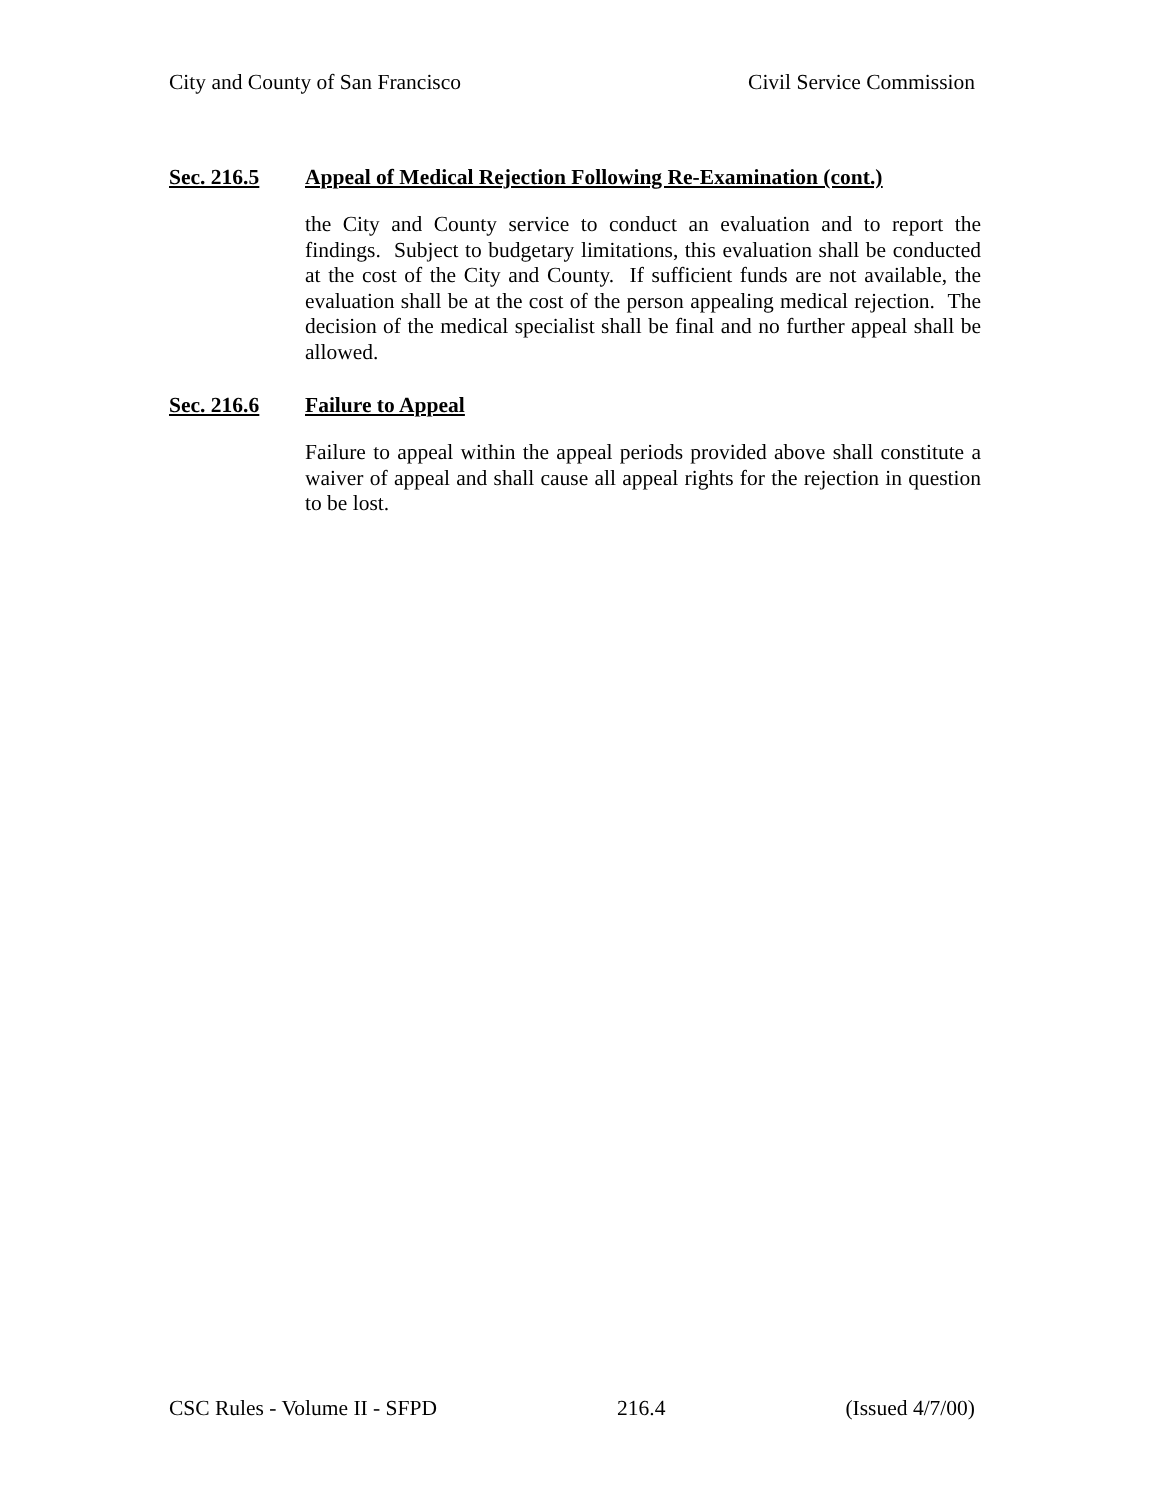City and County of San Francisco Civil Service Commission
Sec. 216.5 Appeal of Medical Rejection Following Re-Examination (cont.)
the City and County service to conduct an evaluation and to report the findings. Subject to budgetary limitations, this evaluation shall be conducted at the cost of the City and County. If sufficient funds are not available, the evaluation shall be at the cost of the person appealing medical rejection. The decision of the medical specialist shall be final and no further appeal shall be allowed.
Sec. 216.6 Failure to Appeal
Failure to appeal within the appeal periods provided above shall constitute a waiver of appeal and shall cause all appeal rights for the rejection in question to be lost.
CSC Rules - Volume II - SFPD 216.4 (Issued 4/7/00)